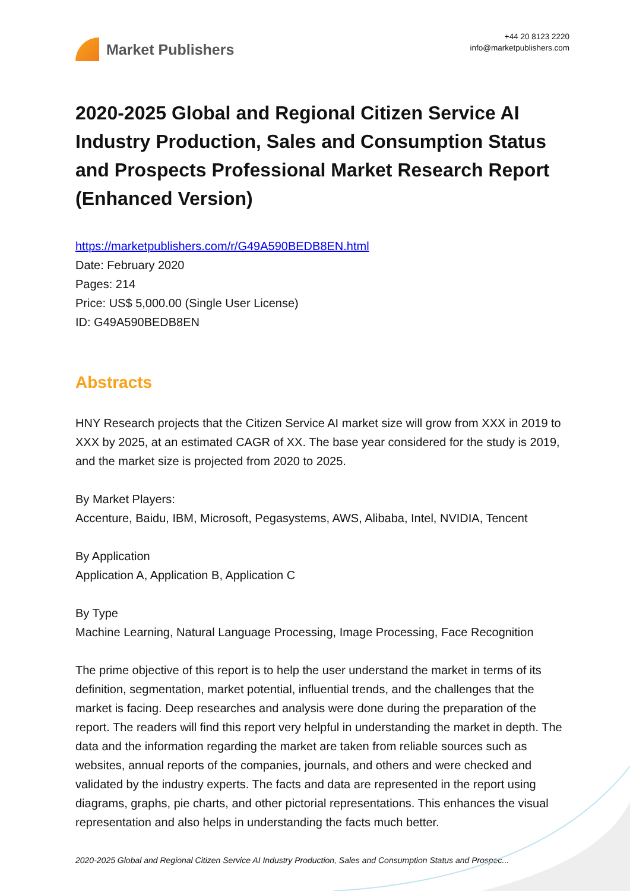Market Publishers
+44 20 8123 2220
info@marketpublishers.com
2020-2025 Global and Regional Citizen Service AI Industry Production, Sales and Consumption Status and Prospects Professional Market Research Report (Enhanced Version)
https://marketpublishers.com/r/G49A590BEDB8EN.html
Date: February 2020
Pages: 214
Price: US$ 5,000.00 (Single User License)
ID: G49A590BEDB8EN
Abstracts
HNY Research projects that the Citizen Service AI market size will grow from XXX in 2019 to XXX by 2025, at an estimated CAGR of XX. The base year considered for the study is 2019, and the market size is projected from 2020 to 2025.
By Market Players:
Accenture, Baidu, IBM, Microsoft, Pegasystems, AWS, Alibaba, Intel, NVIDIA, Tencent
By Application
Application A, Application B, Application C
By Type
Machine Learning, Natural Language Processing, Image Processing, Face Recognition
The prime objective of this report is to help the user understand the market in terms of its definition, segmentation, market potential, influential trends, and the challenges that the market is facing. Deep researches and analysis were done during the preparation of the report. The readers will find this report very helpful in understanding the market in depth. The data and the information regarding the market are taken from reliable sources such as websites, annual reports of the companies, journals, and others and were checked and validated by the industry experts. The facts and data are represented in the report using diagrams, graphs, pie charts, and other pictorial representations. This enhances the visual representation and also helps in understanding the facts much better.
2020-2025 Global and Regional Citizen Service AI Industry Production, Sales and Consumption Status and Prospec...